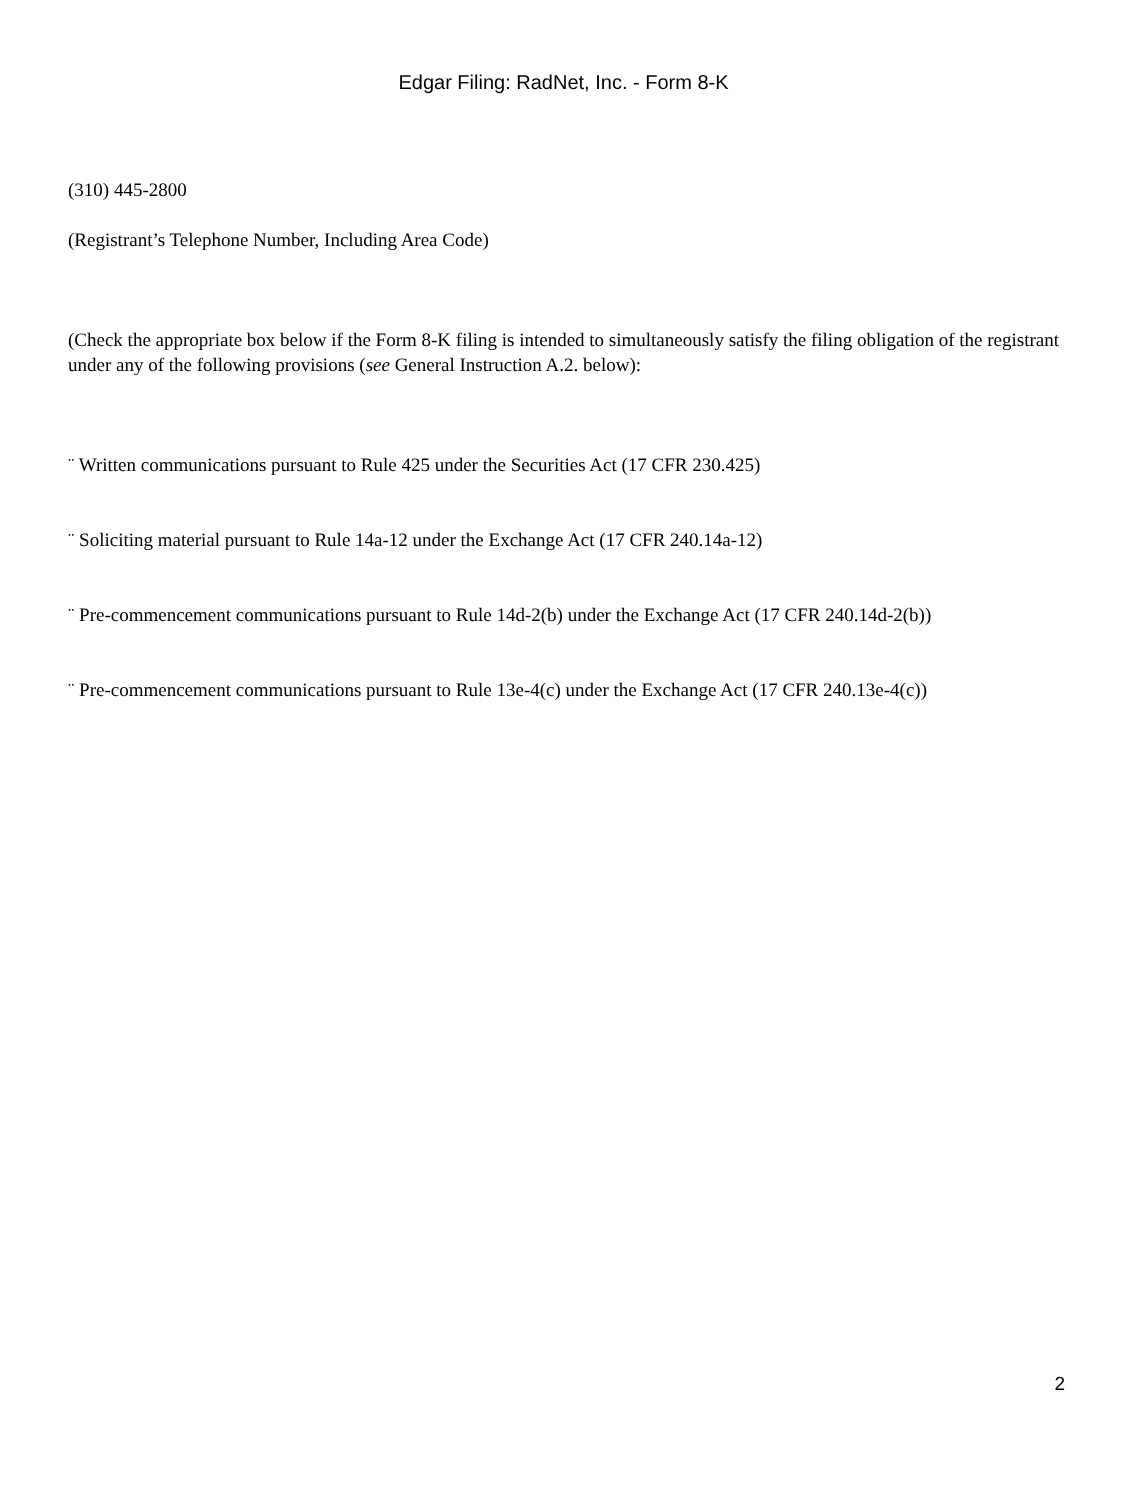Edgar Filing: RadNet, Inc. - Form 8-K
(310) 445-2800
(Registrant’s Telephone Number, Including Area Code)
(Check the appropriate box below if the Form 8-K filing is intended to simultaneously satisfy the filing obligation of the registrant under any of the following provisions (see General Instruction A.2. below):
¨ Written communications pursuant to Rule 425 under the Securities Act (17 CFR 230.425)
¨ Soliciting material pursuant to Rule 14a-12 under the Exchange Act (17 CFR 240.14a-12)
¨ Pre-commencement communications pursuant to Rule 14d-2(b) under the Exchange Act (17 CFR 240.14d-2(b))
¨ Pre-commencement communications pursuant to Rule 13e-4(c) under the Exchange Act (17 CFR 240.13e-4(c))
2